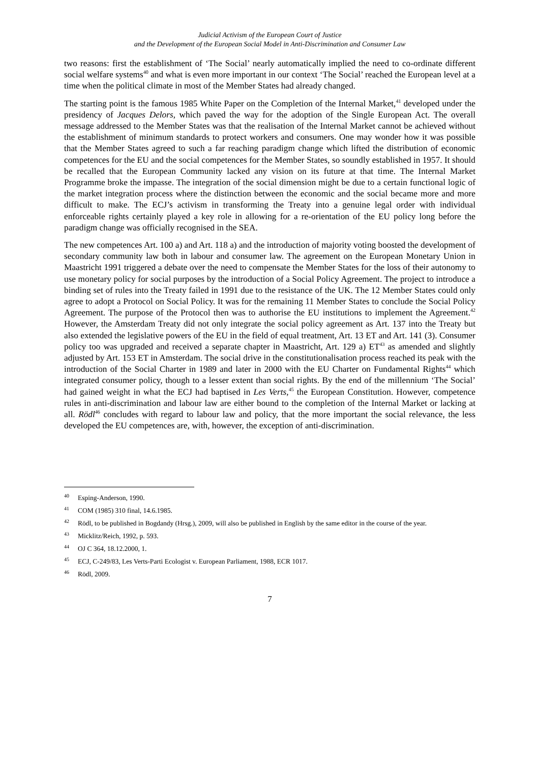Judicial Activism of the European Court of Justice
and the Development of the European Social Model in Anti-Discrimination and Consumer Law
two reasons: first the establishment of ‘The Social’ nearly automatically implied the need to co-ordinate different social welfare systems<sup>40</sup> and what is even more important in our context ‘The Social’ reached the European level at a time when the political climate in most of the Member States had already changed.
The starting point is the famous 1985 White Paper on the Completion of the Internal Market,<sup>41</sup> developed under the presidency of Jacques Delors, which paved the way for the adoption of the Single European Act. The overall message addressed to the Member States was that the realisation of the Internal Market cannot be achieved without the establishment of minimum standards to protect workers and consumers. One may wonder how it was possible that the Member States agreed to such a far reaching paradigm change which lifted the distribution of economic competences for the EU and the social competences for the Member States, so soundly established in 1957. It should be recalled that the European Community lacked any vision on its future at that time. The Internal Market Programme broke the impasse. The integration of the social dimension might be due to a certain functional logic of the market integration process where the distinction between the economic and the social became more and more difficult to make. The ECJ’s activism in transforming the Treaty into a genuine legal order with individual enforceable rights certainly played a key role in allowing for a re-orientation of the EU policy long before the paradigm change was officially recognised in the SEA.
The new competences Art. 100 a) and Art. 118 a) and the introduction of majority voting boosted the development of secondary community law both in labour and consumer law. The agreement on the European Monetary Union in Maastricht 1991 triggered a debate over the need to compensate the Member States for the loss of their autonomy to use monetary policy for social purposes by the introduction of a Social Policy Agreement. The project to introduce a binding set of rules into the Treaty failed in 1991 due to the resistance of the UK. The 12 Member States could only agree to adopt a Protocol on Social Policy. It was for the remaining 11 Member States to conclude the Social Policy Agreement. The purpose of the Protocol then was to authorise the EU institutions to implement the Agreement.<sup>42</sup> However, the Amsterdam Treaty did not only integrate the social policy agreement as Art. 137 into the Treaty but also extended the legislative powers of the EU in the field of equal treatment, Art. 13 ET and Art. 141 (3). Consumer policy too was upgraded and received a separate chapter in Maastricht, Art. 129 a) ET<sup>43</sup> as amended and slightly adjusted by Art. 153 ET in Amsterdam. The social drive in the constitutionalisation process reached its peak with the introduction of the Social Charter in 1989 and later in 2000 with the EU Charter on Fundamental Rights<sup>44</sup> which integrated consumer policy, though to a lesser extent than social rights. By the end of the millennium ‘The Social’ had gained weight in what the ECJ had baptised in Les Verts,<sup>45</sup> the European Constitution. However, competence rules in anti-discrimination and labour law are either bound to the completion of the Internal Market or lacking at all. Rödl<sup>46</sup> concludes with regard to labour law and policy, that the more important the social relevance, the less developed the EU competences are, with, however, the exception of anti-discrimination.
<sup>40</sup> Esping-Anderson, 1990.
<sup>41</sup> COM (1985) 310 final, 14.6.1985.
<sup>42</sup> Rödl, to be published in Bogdandy (Hrsg.), 2009, will also be published in English by the same editor in the course of the year.
<sup>43</sup> Micklitz/Reich, 1992, p. 593.
<sup>44</sup> OJ C 364, 18.12.2000, 1.
<sup>45</sup> ECJ, C-249/83, Les Verts-Parti Ecologist v. European Parliament, 1988, ECR 1017.
<sup>46</sup> Rödl, 2009.
7